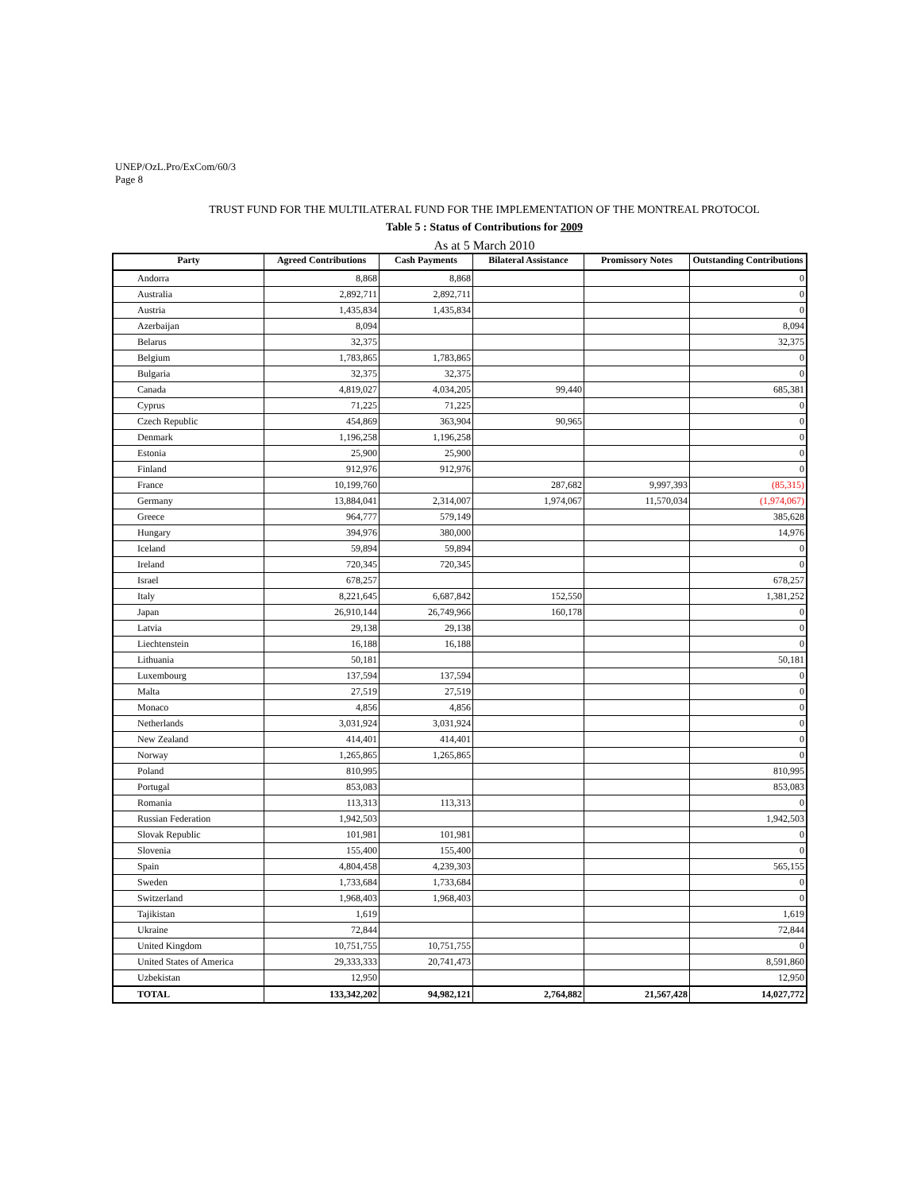UNEP/OzL.Pro/ExCom/60/3
Page 8
TRUST FUND FOR THE MULTILATERAL FUND FOR THE IMPLEMENTATION OF THE MONTREAL PROTOCOL
Table 5 : Status of Contributions for 2009
As at 5 March 2010
| Party | Agreed Contributions | Cash Payments | Bilateral Assistance | Promissory Notes | Outstanding Contributions |
| --- | --- | --- | --- | --- | --- |
| Andorra | 8,868 | 8,868 | | | 0 |
| Australia | 2,892,711 | 2,892,711 | | | 0 |
| Austria | 1,435,834 | 1,435,834 | | | 0 |
| Azerbaijan | 8,094 | | | | 8,094 |
| Belarus | 32,375 | | | | 32,375 |
| Belgium | 1,783,865 | 1,783,865 | | | 0 |
| Bulgaria | 32,375 | 32,375 | | | 0 |
| Canada | 4,819,027 | 4,034,205 | 99,440 | | 685,381 |
| Cyprus | 71,225 | 71,225 | | | 0 |
| Czech Republic | 454,869 | 363,904 | 90,965 | | 0 |
| Denmark | 1,196,258 | 1,196,258 | | | 0 |
| Estonia | 25,900 | 25,900 | | | 0 |
| Finland | 912,976 | 912,976 | | | 0 |
| France | 10,199,760 | | 287,682 | 9,997,393 | (85,315) |
| Germany | 13,884,041 | 2,314,007 | 1,974,067 | 11,570,034 | (1,974,067) |
| Greece | 964,777 | 579,149 | | | 385,628 |
| Hungary | 394,976 | 380,000 | | | 14,976 |
| Iceland | 59,894 | 59,894 | | | 0 |
| Ireland | 720,345 | 720,345 | | | 0 |
| Israel | 678,257 | | | | 678,257 |
| Italy | 8,221,645 | 6,687,842 | 152,550 | | 1,381,252 |
| Japan | 26,910,144 | 26,749,966 | 160,178 | | 0 |
| Latvia | 29,138 | 29,138 | | | 0 |
| Liechtenstein | 16,188 | 16,188 | | | 0 |
| Lithuania | 50,181 | | | | 50,181 |
| Luxembourg | 137,594 | 137,594 | | | 0 |
| Malta | 27,519 | 27,519 | | | 0 |
| Monaco | 4,856 | 4,856 | | | 0 |
| Netherlands | 3,031,924 | 3,031,924 | | | 0 |
| New Zealand | 414,401 | 414,401 | | | 0 |
| Norway | 1,265,865 | 1,265,865 | | | 0 |
| Poland | 810,995 | | | | 810,995 |
| Portugal | 853,083 | | | | 853,083 |
| Romania | 113,313 | 113,313 | | | 0 |
| Russian Federation | 1,942,503 | | | | 1,942,503 |
| Slovak Republic | 101,981 | 101,981 | | | 0 |
| Slovenia | 155,400 | 155,400 | | | 0 |
| Spain | 4,804,458 | 4,239,303 | | | 565,155 |
| Sweden | 1,733,684 | 1,733,684 | | | 0 |
| Switzerland | 1,968,403 | 1,968,403 | | | 0 |
| Tajikistan | 1,619 | | | | 1,619 |
| Ukraine | 72,844 | | | | 72,844 |
| United Kingdom | 10,751,755 | 10,751,755 | | | 0 |
| United States of America | 29,333,333 | 20,741,473 | | | 8,591,860 |
| Uzbekistan | 12,950 | | | | 12,950 |
| TOTAL | 133,342,202 | 94,982,121 | 2,764,882 | 21,567,428 | 14,027,772 |